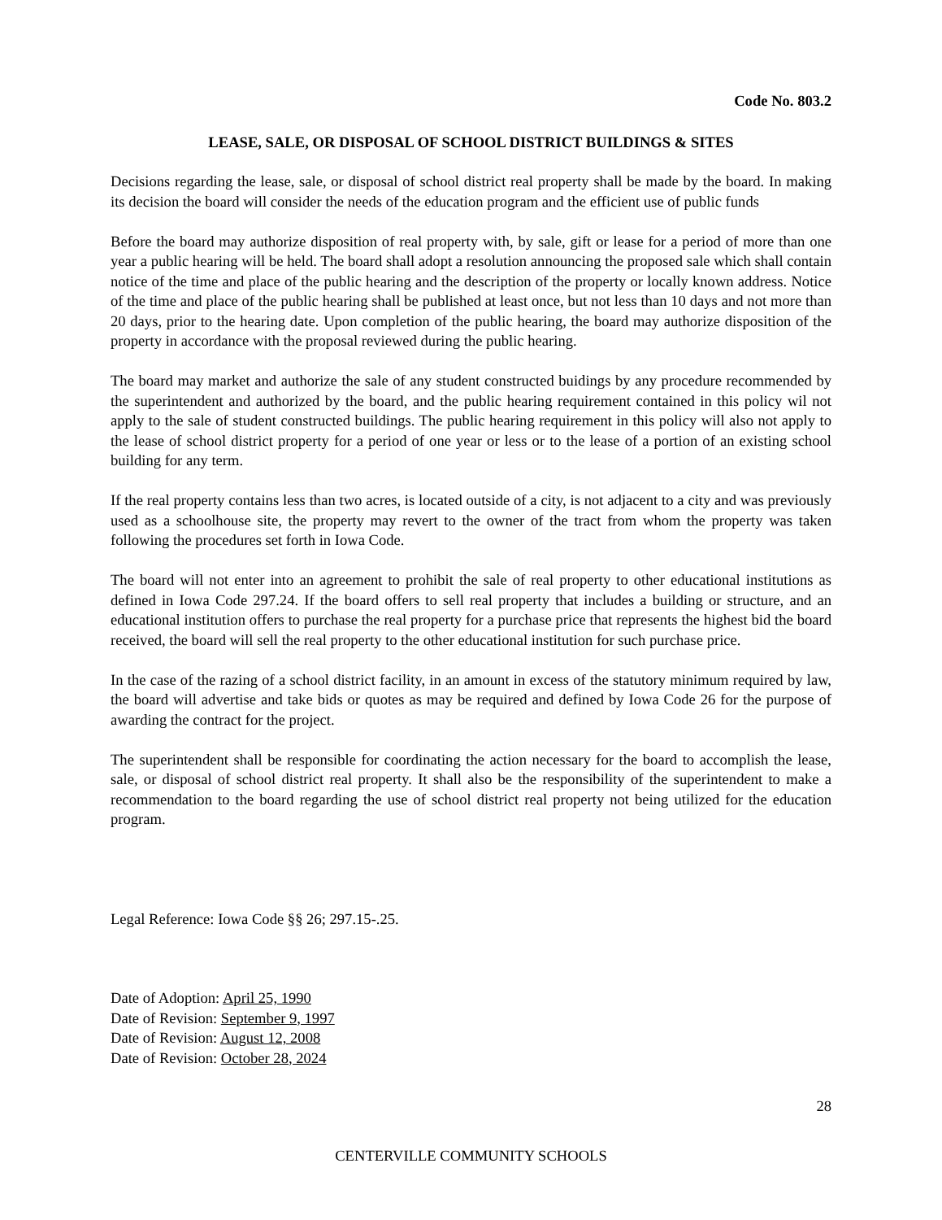Code No. 803.2
LEASE, SALE, OR DISPOSAL OF SCHOOL DISTRICT BUILDINGS & SITES
Decisions regarding the lease, sale, or disposal of school district real property shall be made by the board. In making its decision the board will consider the needs of the education program and the efficient use of public funds
Before the board may authorize disposition of real property with, by sale, gift or lease for a period of more than one year a public hearing will be held. The board shall adopt a resolution announcing the proposed sale which shall contain notice of the time and place of the public hearing and the description of the property or locally known address. Notice of the time and place of the public hearing shall be published at least once, but not less than 10 days and not more than 20 days, prior to the hearing date. Upon completion of the public hearing, the board may authorize disposition of the property in accordance with the proposal reviewed during the public hearing.
The board may market and authorize the sale of any student constructed buidings by any procedure recommended by the superintendent and authorized by the board, and the public hearing requirement contained in this policy wil not apply to the sale of student constructed buildings. The public hearing requirement in this policy will also not apply to the lease of school district property for a period of one year or less or to the lease of a portion of an existing school building for any term.
If the real property contains less than two acres, is located outside of a city, is not adjacent to a city and was previously used as a schoolhouse site, the property may revert to the owner of the tract from whom the property was taken following the procedures set forth in Iowa Code.
The board will not enter into an agreement to prohibit the sale of real property to other educational institutions as defined in Iowa Code 297.24. If the board offers to sell real property that includes a building or structure, and an educational institution offers to purchase the real property for a purchase price that represents the highest bid the board received, the board will sell the real property to the other educational institution for such purchase price.
In the case of the razing of a school district facility, in an amount in excess of the statutory minimum required by law, the board will advertise and take bids or quotes as may be required and defined by Iowa Code 26 for the purpose of awarding the contract for the project.
The superintendent shall be responsible for coordinating the action necessary for the board to accomplish the lease, sale, or disposal of school district real property. It shall also be the responsibility of the superintendent to make a recommendation to the board regarding the use of school district real property not being utilized for the education program.
Legal Reference: Iowa Code §§ 26; 297.15-.25.
Date of Adoption: April 25, 1990
Date of Revision: September 9, 1997
Date of Revision: August 12, 2008
Date of Revision: October 28, 2024
28
CENTERVILLE COMMUNITY SCHOOLS